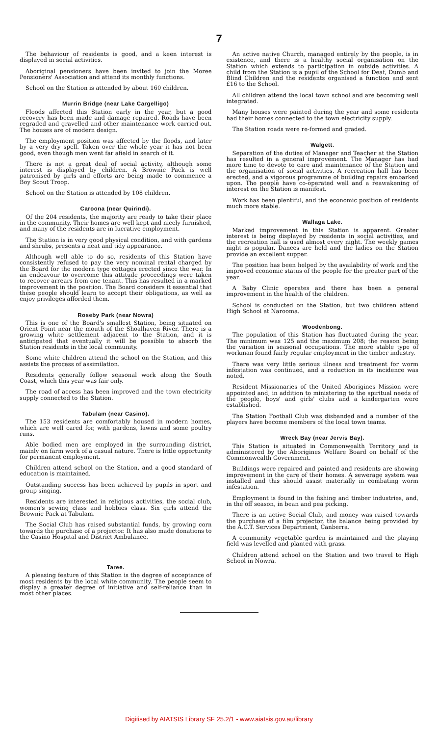7
The behaviour of residents is good, and a keen interest is displayed in social activities.
Aboriginal pensioners have been invited to join the Moree Pensioners' Association and attend its monthly functions.
School on the Station is attended by about 160 children.
Murrin Bridge (near Lake Cargelligo)
Floods affected this Station early in the year, but a good recovery has been made and damage repaired. Roads have been regraded and gravelled and other maintenance work carried out. The houses are of modern design.
The employment position was affected by the floods, and later by a very dry spell. Taken over the whole year it has not been good, even though men went far afield in search of it.
There is not a great deal of social activity, although some interest is displayed by children. A Brownie Pack is well patronised by girls and efforts are being made to commence a Boy Scout Troop.
School on the Station is attended by 108 children.
Caroona (near Quirindi).
Of the 204 residents, the majority are ready to take their place in the community. Their homes are well kept and nicely furnished, and many of the residents are in lucrative employment.
The Station is in very good physical condition, and with gardens and shrubs, presents a neat and tidy appearance.
Although well able to do so, residents of this Station have consistently refused to pay the very nominal rental charged by the Board for the modern type cottages erected since the war. In an endeavour to overcome this attitude proceedings were taken to recover arrears from one tenant. This has resulted in a marked improvement in the position. The Board considers it essential that these people should learn to accept their obligations, as well as enjoy privileges afforded them.
Roseby Park (near Nowra)
This is one of the Board's smallest Station, being situated on Orient Point near the mouth of the Shoalhaven River. There is a growing white settlement adjacent to the Station, and it is anticipated that eventually it will be possible to absorb the Station residents in the local community.
Some white children attend the school on the Station, and this assists the process of assimilation.
Residents generally follow seasonal work along the South Coast, which this year was fair only.
The road of access has been improved and the town electricity supply connected to the Station.
Tabulam (near Casino).
The 153 residents are comfortably housed in modern homes, which are well cared for, with gardens, lawns and some poultry runs.
Able bodied men are employed in the surrounding district, mainly on farm work of a casual nature. There is little opportunity for permanent employment.
Children attend school on the Station, and a good standard of education is maintained.
Outstanding success has been achieved by pupils in sport and group singing.
Residents are interested in religious activities, the social club, women's sewing class and hobbies class. Six girls attend the Brownie Pack at Tabulam.
The Social Club has raised substantial funds, by growing corn towards the purchase of a projector. It has also made donations to the Casino Hospital and District Ambulance.
Taree.
A pleasing feature of this Station is the degree of acceptance of most residents by the local white community. The people seem to display a greater degree of initiative and self-reliance than in most other places.
An active native Church, managed entirely by the people, is in existence, and there is a healthy social organisation on the Station which extends to participation in outside activities. A child from the Station is a pupil of the School for Deaf, Dumb and Blind Children and the residents organised a function and sent £16 to the School.
All children attend the local town school and are becoming well integrated.
Many houses were painted during the year and some residents had their homes connected to the town electricity supply.
The Station roads were re-formed and graded.
Walgett.
Separation of the duties of Manager and Teacher at the Station has resulted in a general improvement. The Manager has had more time to devote to care and maintenance of the Station and the organisation of social activities. A recreation hall has been erected, and a vigorous programme of building repairs embarked upon. The people have co-operated well and a reawakening of interest on the Station is manifest.
Work has been plentiful, and the economic position of residents much more stable.
Wallaga Lake.
Marked improvement in this Station is apparent. Greater interest is being displayed by residents in social activities, and the recreation hall is used almost every night. The weekly games night is popular. Dances are held and the ladies on the Station provide an excellent supper.
The position has been helped by the availability of work and the improved economic status of the people for the greater part of the year.
A Baby Clinic operates and there has been a general improvement in the health of the children.
School is conducted on the Station, but two children attend High School at Narooma.
Woodenbong.
The population of this Station has fluctuated during the year. The minimum was 125 and the maximum 208; the reason being the variation in seasonal occupations. The more stable type of workman found fairly regular employment in the timber industry.
There was very little serious illness and treatment for worm infestation was continued, and a reduction in its incidence was noted.
Resident Missionaries of the United Aborigines Mission were appointed and, in addition to ministering to the spiritual needs of the people, boys' and girls' clubs and a kindergarten were established.
The Station Football Club was disbanded and a number of the players have become members of the local town teams.
Wreck Bay (near Jervis Bay).
This Station is situated in Commonwealth Territory and is administered by the Aborigines Welfare Board on behalf of the Commonwealth Government.
Buildings were repaired and painted and residents are showing improvement in the care of their homes. A sewerage system was installed and this should assist materially in combating worm infestation.
Employment is found in the fishing and timber industries, and, in the off season, in bean and pea picking.
There is an active Social Club, and money was raised towards the purchase of a film projector, the balance being provided by the A.C.T. Services Department, Canberra.
A community vegetable garden is maintained and the playing field was levelled and planted with grass.
Children attend school on the Station and two travel to High School in Nowra.
Digitised by AIATSIS Library SF 25.2/1 - www.aiatsis.gov.au/library